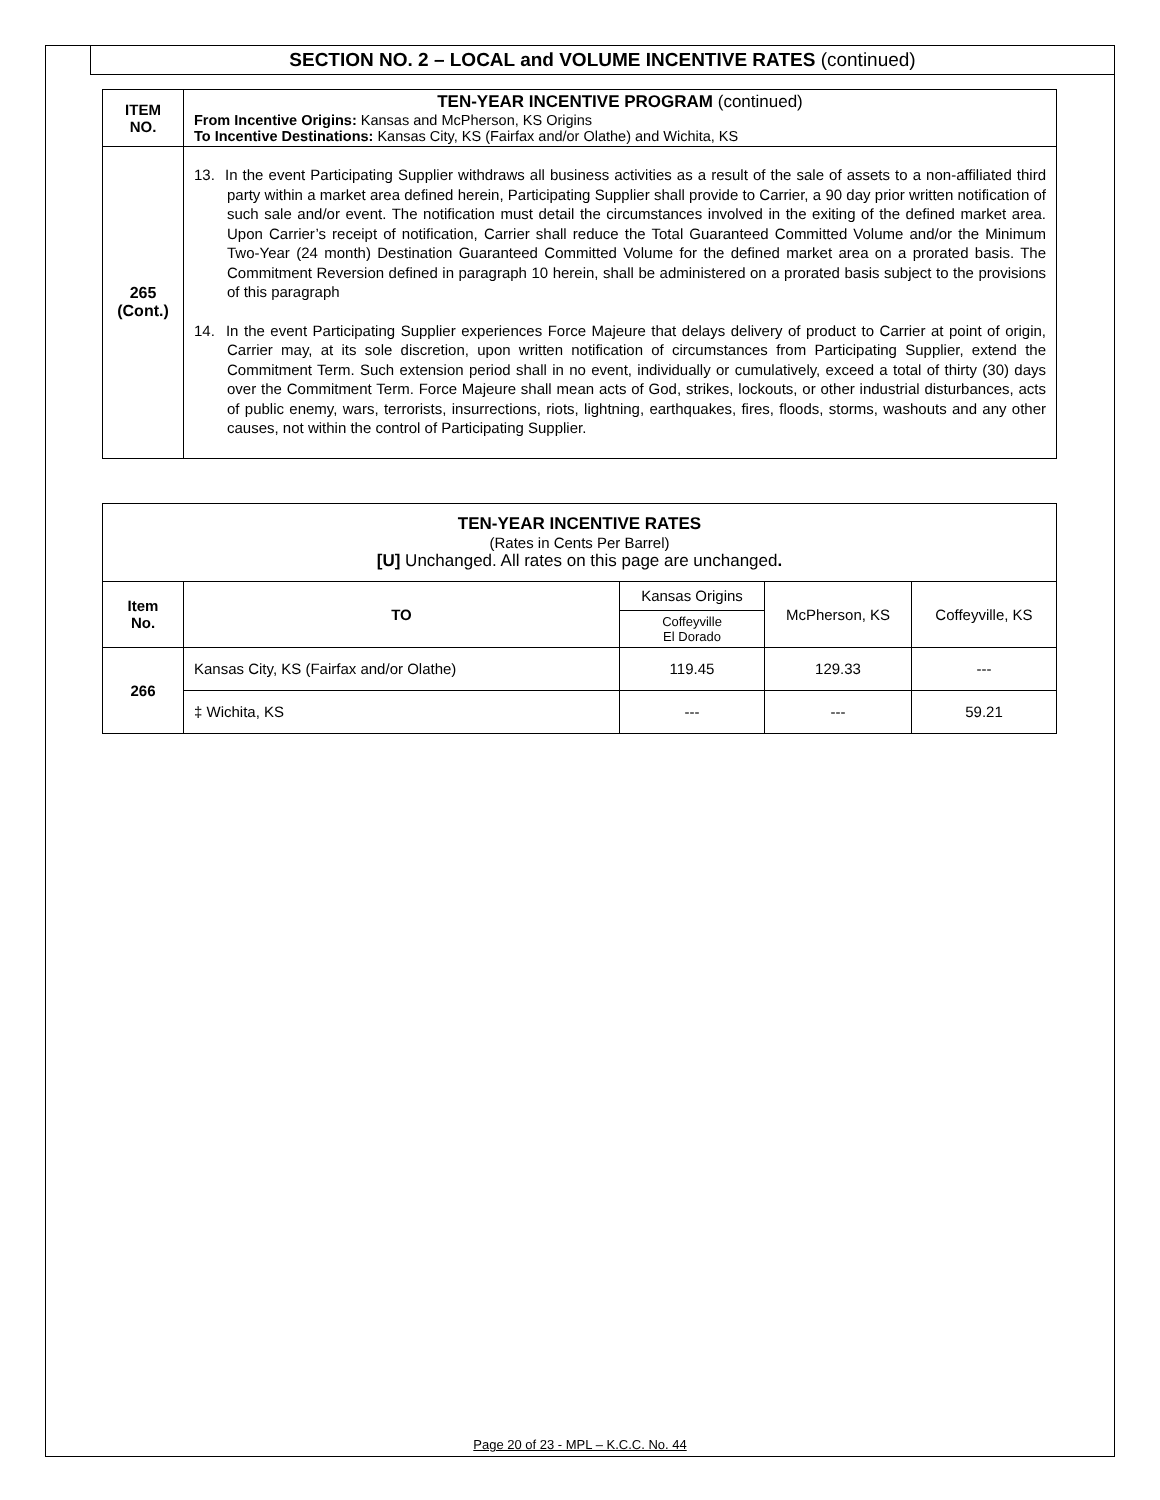SECTION NO. 2 – LOCAL and VOLUME INCENTIVE RATES (continued)
| ITEM NO. | TEN-YEAR INCENTIVE PROGRAM (continued) From Incentive Origins: Kansas and McPherson, KS Origins To Incentive Destinations: Kansas City, KS (Fairfax and/or Olathe) and Wichita, KS |
| 265 (Cont.) | 13. In the event Participating Supplier withdraws all business activities as a result of the sale of assets to a non-affiliated third party within a market area defined herein, Participating Supplier shall provide to Carrier, a 90 day prior written notification of such sale and/or event. The notification must detail the circumstances involved in the exiting of the defined market area. Upon Carrier’s receipt of notification, Carrier shall reduce the Total Guaranteed Committed Volume and/or the Minimum Two-Year (24 month) Destination Guaranteed Committed Volume for the defined market area on a prorated basis. The Commitment Reversion defined in paragraph 10 herein, shall be administered on a prorated basis subject to the provisions of this paragraph 14. In the event Participating Supplier experiences Force Majeure that delays delivery of product to Carrier at point of origin, Carrier may, at its sole discretion, upon written notification of circumstances from Participating Supplier, extend the Commitment Term. Such extension period shall in no event, individually or cumulatively, exceed a total of thirty (30) days over the Commitment Term. Force Majeure shall mean acts of God, strikes, lockouts, or other industrial disturbances, acts of public enemy, wars, terrorists, insurrections, riots, lightning, earthquakes, fires, floods, storms, washouts and any other causes, not within the control of Participating Supplier. |
| TEN-YEAR INCENTIVE RATES (Rates in Cents Per Barrel) [U] Unchanged. All rates on this page are unchanged . | | | | |
| Item No. | TO | Kansas Origins | McPherson, KS | Coffeyville, KS |
| | | Coffeyville El Dorado | | |
| 266 | Kansas City, KS (Fairfax and/or Olathe) | 119.45 | 129.33 | --- |
| | ‡ Wichita, KS | --- | --- | 59.21 |
Page 20 of 23 - MPL – K.C.C. No. 44